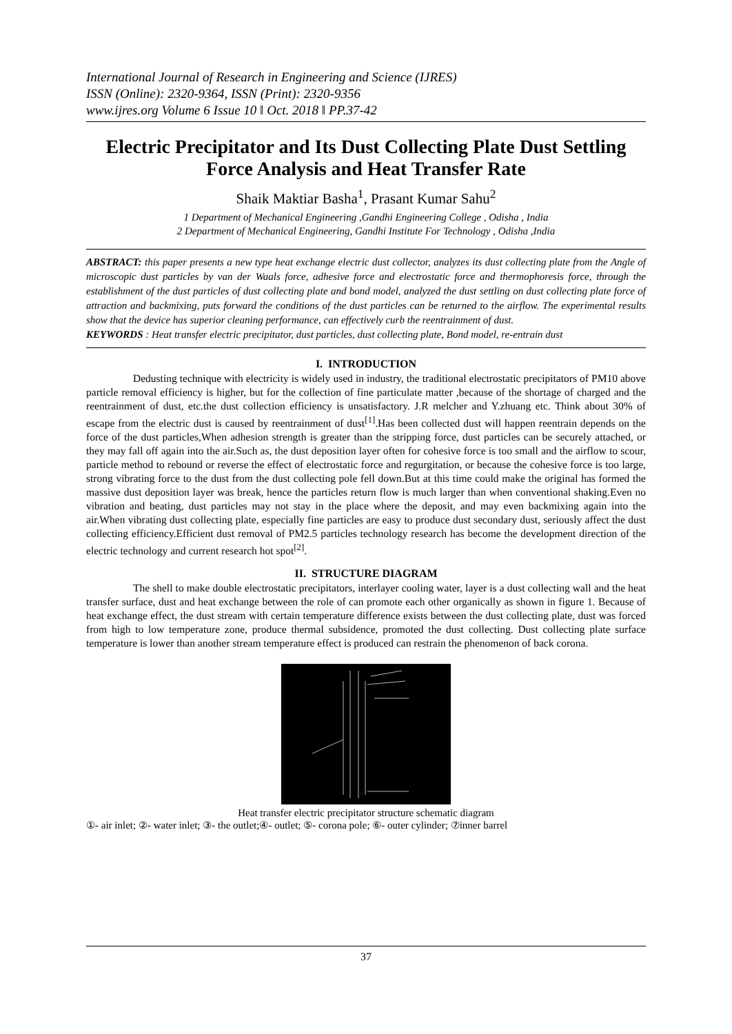International Journal of Research in Engineering and Science (IJRES)
ISSN (Online): 2320-9364, ISSN (Print): 2320-9356
www.ijres.org Volume 6 Issue 10 ǁ Oct. 2018 ǁ PP.37-42
Electric Precipitator and Its Dust Collecting Plate Dust Settling Force Analysis and Heat Transfer Rate
Shaik Maktiar Basha<sup>1</sup>, Prasant Kumar Sahu<sup>2</sup>
1 Department of Mechanical Engineering ,Gandhi Engineering College , Odisha , India
2 Department of Mechanical Engineering, Gandhi Institute For Technology , Odisha ,India
ABSTRACT: this paper presents a new type heat exchange electric dust collector, analyzes its dust collecting plate from the Angle of microscopic dust particles by van der Waals force, adhesive force and electrostatic force and thermophoresis force, through the establishment of the dust particles of dust collecting plate and bond model, analyzed the dust settling on dust collecting plate force of attraction and backmixing, puts forward the conditions of the dust particles can be returned to the airflow. The experimental results show that the device has superior cleaning performance, can effectively curb the reentrainment of dust.
KEYWORDS : Heat transfer electric precipitator, dust particles, dust collecting plate, Bond model, re-entrain dust
I. INTRODUCTION
Dedusting technique with electricity is widely used in industry, the traditional electrostatic precipitators of PM10 above particle removal efficiency is higher, but for the collection of fine particulate matter ,because of the shortage of charged and the reentrainment of dust, etc.the dust collection efficiency is unsatisfactory. J.R melcher and Y.zhuang etc. Think about 30% of escape from the electric dust is caused by reentrainment of dust<sup>[1]</sup>.Has been collected dust will happen reentrain depends on the force of the dust particles,When adhesion strength is greater than the stripping force, dust particles can be securely attached, or they may fall off again into the air.Such as, the dust deposition layer often for cohesive force is too small and the airflow to scour, particle method to rebound or reverse the effect of electrostatic force and regurgitation, or because the cohesive force is too large, strong vibrating force to the dust from the dust collecting pole fell down.But at this time could make the original has formed the massive dust deposition layer was break, hence the particles return flow is much larger than when conventional shaking.Even no vibration and beating, dust particles may not stay in the place where the deposit, and may even backmixing again into the air.When vibrating dust collecting plate, especially fine particles are easy to produce dust secondary dust, seriously affect the dust collecting efficiency.Efficient dust removal of PM2.5 particles technology research has become the development direction of the electric technology and current research hot spot<sup>[2]</sup>.
II. STRUCTURE DIAGRAM
The shell to make double electrostatic precipitators, interlayer cooling water, layer is a dust collecting wall and the heat transfer surface, dust and heat exchange between the role of can promote each other organically as shown in figure 1. Because of heat exchange effect, the dust stream with certain temperature difference exists between the dust collecting plate, dust was forced from high to low temperature zone, produce thermal subsidence, promoted the dust collecting. Dust collecting plate surface temperature is lower than another stream temperature effect is produced can restrain the phenomenon of back corona.
Heat transfer electric precipitator structure schematic diagram
①- air inlet; ②- water inlet; ③- the outlet;④- outlet; ⑤- corona pole; ⑥- outer cylinder; ⑦inner barrel
37